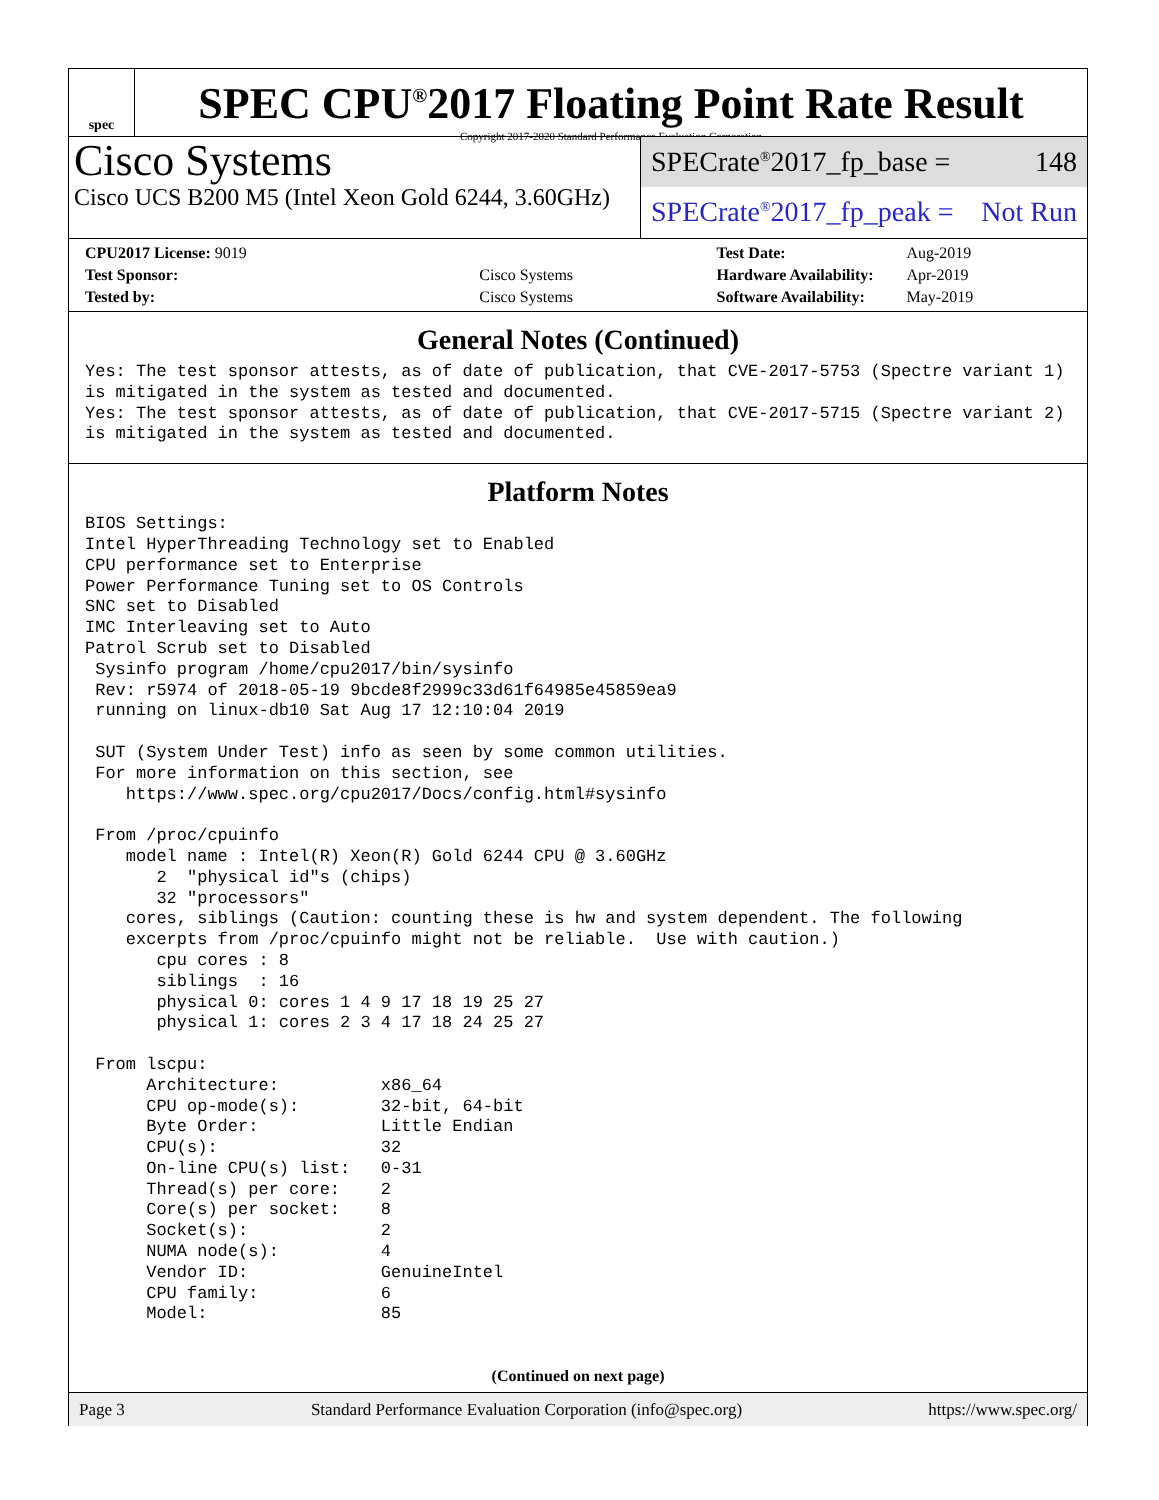spec
SPEC CPU<sup>®</sup>2017 Floating Point Rate Result
Copyright 2017-2020 Standard Performance Evaluation Corporation
Cisco Systems
Cisco UCS B200 M5 (Intel Xeon Gold 6244, 3.60GHz)
SPECrate<sup>®</sup>2017_fp_base = 148
SPECrate<sup>®</sup>2017_fp_peak = Not Run
| CPU2017 License: 9019 | | Test Date: | Aug-2019 |
| Test Sponsor: | Cisco Systems | Hardware Availability: | Apr-2019 |
| Tested by: | Cisco Systems | Software Availability: | May-2019 |
General Notes (Continued)
Yes: The test sponsor attests, as of date of publication, that CVE-2017-5753 (Spectre variant 1)
is mitigated in the system as tested and documented.
Yes: The test sponsor attests, as of date of publication, that CVE-2017-5715 (Spectre variant 2)
is mitigated in the system as tested and documented.
Platform Notes
BIOS Settings:
Intel HyperThreading Technology set to Enabled
CPU performance set to Enterprise
Power Performance Tuning set to OS Controls
SNC set to Disabled
IMC Interleaving set to Auto
Patrol Scrub set to Disabled
 Sysinfo program /home/cpu2017/bin/sysinfo
 Rev: r5974 of 2018-05-19 9bcde8f2999c33d61f64985e45859ea9
 running on linux-db10 Sat Aug 17 12:10:04 2019

 SUT (System Under Test) info as seen by some common utilities.
 For more information on this section, see
    https://www.spec.org/cpu2017/Docs/config.html#sysinfo

 From /proc/cpuinfo
    model name : Intel(R) Xeon(R) Gold 6244 CPU @ 3.60GHz
       2  "physical id"s (chips)
       32 "processors"
    cores, siblings (Caution: counting these is hw and system dependent. The following
    excerpts from /proc/cpuinfo might not be reliable.  Use with caution.)
       cpu cores : 8
       siblings  : 16
       physical 0: cores 1 4 9 17 18 19 25 27
       physical 1: cores 2 3 4 17 18 24 25 27

 From lscpu:
      Architecture:          x86_64
      CPU op-mode(s):        32-bit, 64-bit
      Byte Order:            Little Endian
      CPU(s):                32
      On-line CPU(s) list:   0-31
      Thread(s) per core:    2
      Core(s) per socket:    8
      Socket(s):             2
      NUMA node(s):          4
      Vendor ID:             GenuineIntel
      CPU family:            6
      Model:                 85
(Continued on next page)
Page 3 Standard Performance Evaluation Corporation (info@spec.org) https://www.spec.org/